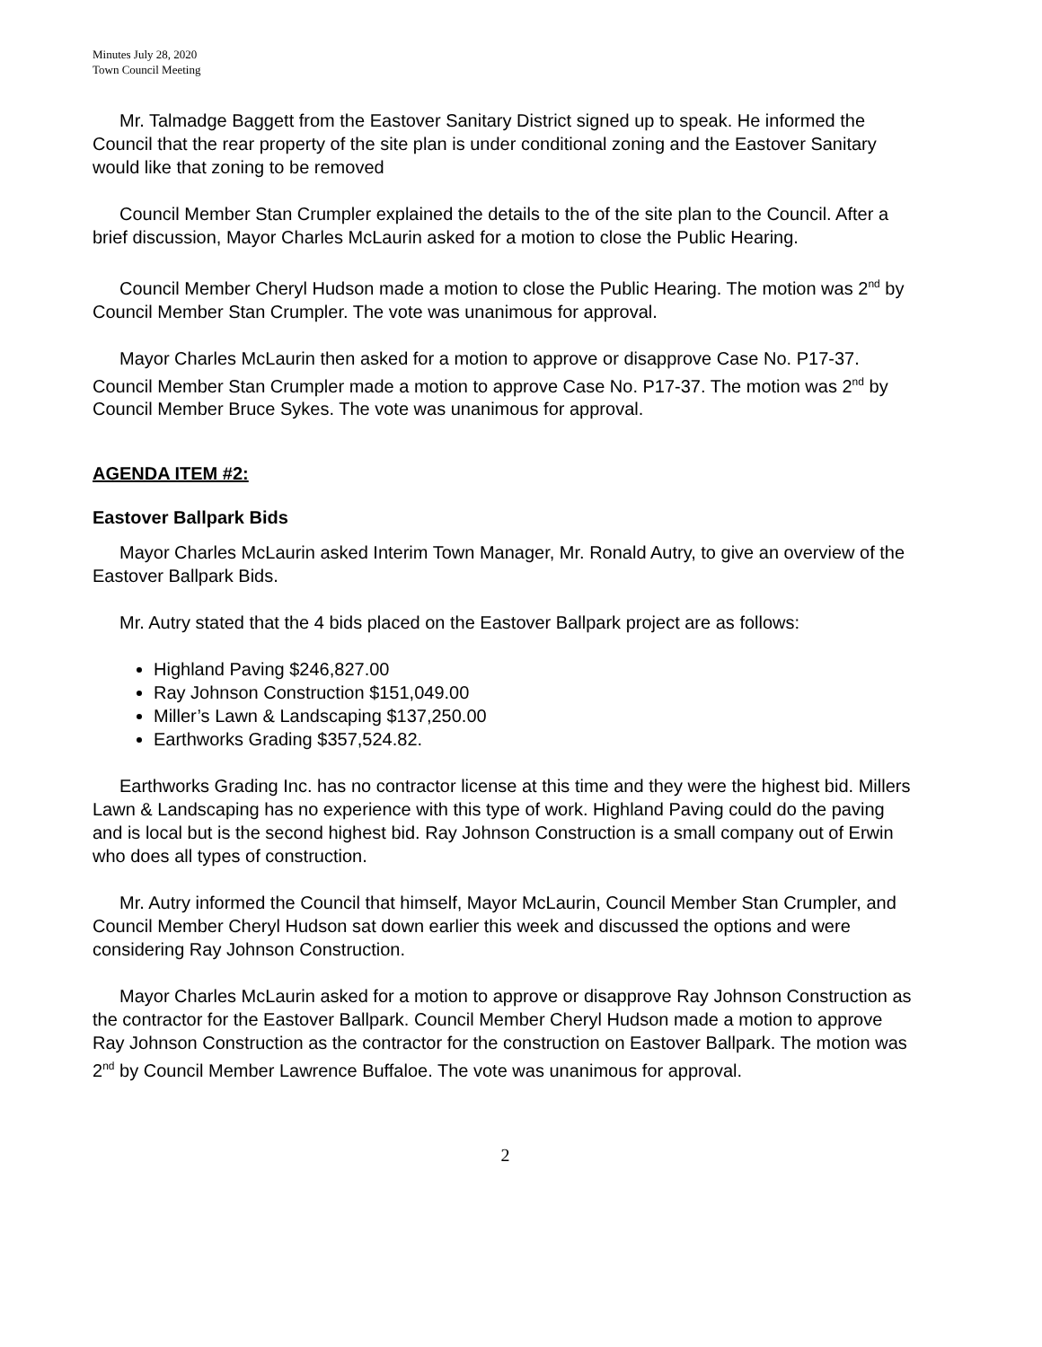Minutes July 28, 2020
Town Council Meeting
Mr. Talmadge Baggett from the Eastover Sanitary District signed up to speak. He informed the Council that the rear property of the site plan is under conditional zoning and the Eastover Sanitary would like that zoning to be removed
Council Member Stan Crumpler explained the details to the of the site plan to the Council. After a brief discussion, Mayor Charles McLaurin asked for a motion to close the Public Hearing.
Council Member Cheryl Hudson made a motion to close the Public Hearing. The motion was 2<sup>nd</sup> by Council Member Stan Crumpler. The vote was unanimous for approval.
Mayor Charles McLaurin then asked for a motion to approve or disapprove Case No. P17-37. Council Member Stan Crumpler made a motion to approve Case No. P17-37. The motion was 2<sup>nd</sup> by Council Member Bruce Sykes. The vote was unanimous for approval.
AGENDA ITEM #2:
Eastover Ballpark Bids
Mayor Charles McLaurin asked Interim Town Manager, Mr. Ronald Autry, to give an overview of the Eastover Ballpark Bids.
Mr. Autry stated that the 4 bids placed on the Eastover Ballpark project are as follows:
Highland Paving $246,827.00
Ray Johnson Construction $151,049.00
Miller’s Lawn & Landscaping $137,250.00
Earthworks Grading $357,524.82.
Earthworks Grading Inc. has no contractor license at this time and they were the highest bid. Millers Lawn & Landscaping has no experience with this type of work. Highland Paving could do the paving and is local but is the second highest bid. Ray Johnson Construction is a small company out of Erwin who does all types of construction.
Mr. Autry informed the Council that himself, Mayor McLaurin, Council Member Stan Crumpler, and Council Member Cheryl Hudson sat down earlier this week and discussed the options and were considering Ray Johnson Construction.
Mayor Charles McLaurin asked for a motion to approve or disapprove Ray Johnson Construction as the contractor for the Eastover Ballpark. Council Member Cheryl Hudson made a motion to approve Ray Johnson Construction as the contractor for the construction on Eastover Ballpark. The motion was 2<sup>nd</sup> by Council Member Lawrence Buffaloe. The vote was unanimous for approval.
2